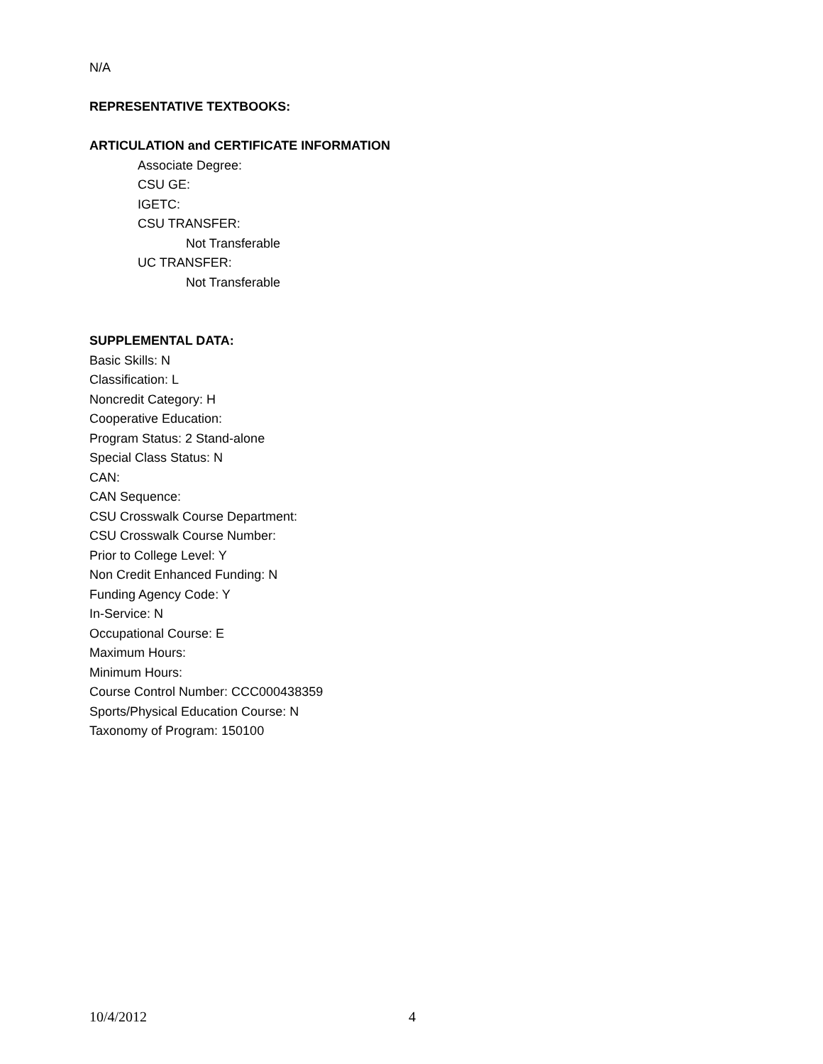N/A
REPRESENTATIVE TEXTBOOKS:
ARTICULATION and CERTIFICATE INFORMATION
Associate Degree:
CSU GE:
IGETC:
CSU TRANSFER:
Not Transferable
UC TRANSFER:
Not Transferable
SUPPLEMENTAL DATA:
Basic Skills: N
Classification: L
Noncredit Category: H
Cooperative Education:
Program Status: 2 Stand-alone
Special Class Status: N
CAN:
CAN Sequence:
CSU Crosswalk Course Department:
CSU Crosswalk Course Number:
Prior to College Level: Y
Non Credit Enhanced Funding: N
Funding Agency Code: Y
In-Service: N
Occupational Course: E
Maximum Hours:
Minimum Hours:
Course Control Number: CCC000438359
Sports/Physical Education Course: N
Taxonomy of Program: 150100
10/4/2012 4